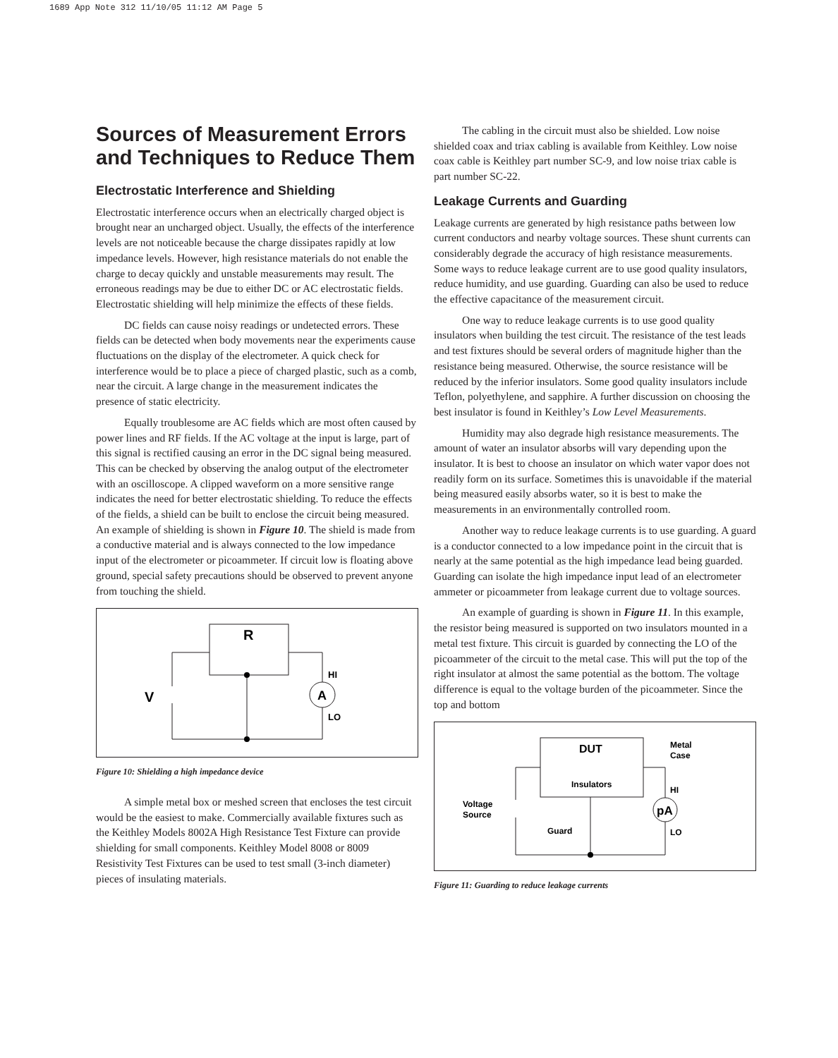1689 App Note 312 11/10/05 11:12 AM Page 5
Sources of Measurement Errors and Techniques to Reduce Them
Electrostatic Interference and Shielding
Electrostatic interference occurs when an electrically charged object is brought near an uncharged object. Usually, the effects of the interference levels are not noticeable because the charge dissipates rapidly at low impedance levels. However, high resistance materials do not enable the charge to decay quickly and unstable measurements may result. The erroneous readings may be due to either DC or AC electrostatic fields. Electrostatic shielding will help minimize the effects of these fields.
DC fields can cause noisy readings or undetected errors. These fields can be detected when body movements near the experiments cause fluctuations on the display of the electrometer. A quick check for interference would be to place a piece of charged plastic, such as a comb, near the circuit. A large change in the measurement indicates the presence of static electricity.
Equally troublesome are AC fields which are most often caused by power lines and RF fields. If the AC voltage at the input is large, part of this signal is rectified causing an error in the DC signal being measured. This can be checked by observing the analog output of the electrometer with an oscilloscope. A clipped waveform on a more sensitive range indicates the need for better electrostatic shielding. To reduce the effects of the fields, a shield can be built to enclose the circuit being measured. An example of shielding is shown in Figure 10. The shield is made from a conductive material and is always connected to the low impedance input of the electrometer or picoammeter. If circuit low is floating above ground, special safety precautions should be observed to prevent anyone from touching the shield.
R
V
HI
LO
A
Figure 10: Shielding a high impedance device
A simple metal box or meshed screen that encloses the test circuit would be the easiest to make. Commercially available fixtures such as the Keithley Models 8002A High Resistance Test Fixture can provide shielding for small components. Keithley Model 8008 or 8009 Resistivity Test Fixtures can be used to test small (3-inch diameter) pieces of insulating materials.
The cabling in the circuit must also be shielded. Low noise shielded coax and triax cabling is available from Keithley. Low noise coax cable is Keithley part number SC-9, and low noise triax cable is part number SC-22.
Leakage Currents and Guarding
Leakage currents are generated by high resistance paths between low current conductors and nearby voltage sources. These shunt currents can considerably degrade the accuracy of high resistance measurements. Some ways to reduce leakage current are to use good quality insulators, reduce humidity, and use guarding. Guarding can also be used to reduce the effective capacitance of the measurement circuit.
One way to reduce leakage currents is to use good quality insulators when building the test circuit. The resistance of the test leads and test fixtures should be several orders of magnitude higher than the resistance being measured. Otherwise, the source resistance will be reduced by the inferior insulators. Some good quality insulators include Teflon, polyethylene, and sapphire. A further discussion on choosing the best insulator is found in Keithley’s Low Level Measurements.
Humidity may also degrade high resistance measurements. The amount of water an insulator absorbs will vary depending upon the insulator. It is best to choose an insulator on which water vapor does not readily form on its surface. Sometimes this is unavoidable if the material being measured easily absorbs water, so it is best to make the measurements in an environmentally controlled room.
Another way to reduce leakage currents is to use guarding. A guard is a conductor connected to a low impedance point in the circuit that is nearly at the same potential as the high impedance lead being guarded. Guarding can isolate the high impedance input lead of an electrometer ammeter or picoammeter from leakage current due to voltage sources.
An example of guarding is shown in Figure 11. In this example, the resistor being measured is supported on two insulators mounted in a metal test fixture. This circuit is guarded by connecting the LO of the picoammeter of the circuit to the metal case. This will put the top of the right insulator at almost the same potential as the bottom. The voltage difference is equal to the voltage burden of the picoammeter. Since the top and bottom
DUT
Metal
Case
Insulators
HI
Voltage
Source
Guard
LO
pA
Figure 11: Guarding to reduce leakage currents